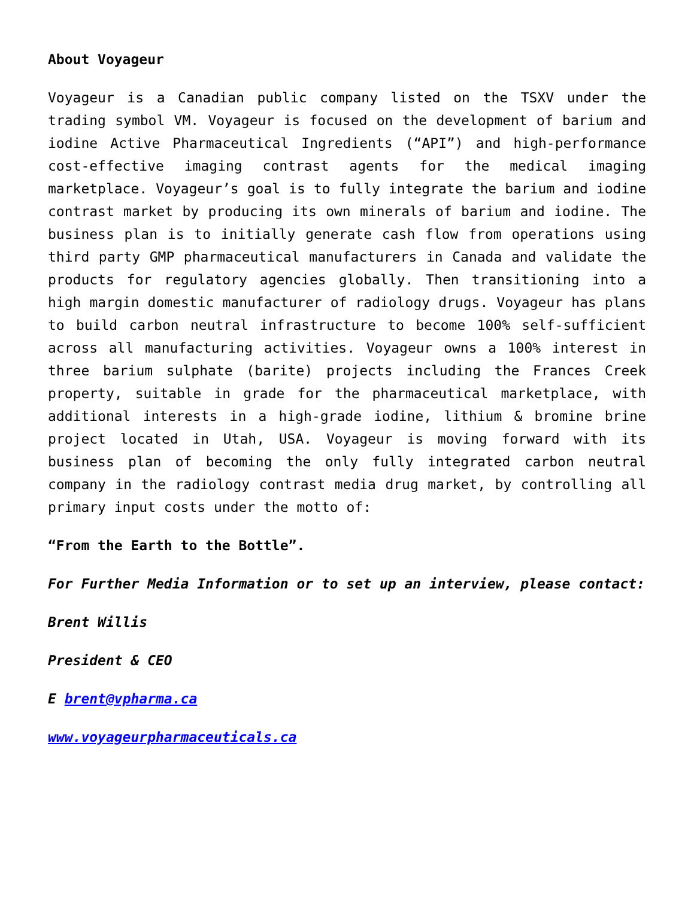About Voyageur
Voyageur is a Canadian public company listed on the TSXV under the trading symbol VM. Voyageur is focused on the development of barium and iodine Active Pharmaceutical Ingredients (“API”) and high-performance cost-effective imaging contrast agents for the medical imaging marketplace. Voyageur’s goal is to fully integrate the barium and iodine contrast market by producing its own minerals of barium and iodine. The business plan is to initially generate cash flow from operations using third party GMP pharmaceutical manufacturers in Canada and validate the products for regulatory agencies globally. Then transitioning into a high margin domestic manufacturer of radiology drugs. Voyageur has plans to build carbon neutral infrastructure to become 100% self-sufficient across all manufacturing activities. Voyageur owns a 100% interest in three barium sulphate (barite) projects including the Frances Creek property, suitable in grade for the pharmaceutical marketplace, with additional interests in a high-grade iodine, lithium & bromine brine project located in Utah, USA. Voyageur is moving forward with its business plan of becoming the only fully integrated carbon neutral company in the radiology contrast media drug market, by controlling all primary input costs under the motto of:
“From the Earth to the Bottle”.
For Further Media Information or to set up an interview, please contact:
Brent Willis
President & CEO
E brent@vpharma.ca
www.voyageurpharmaceuticals.ca